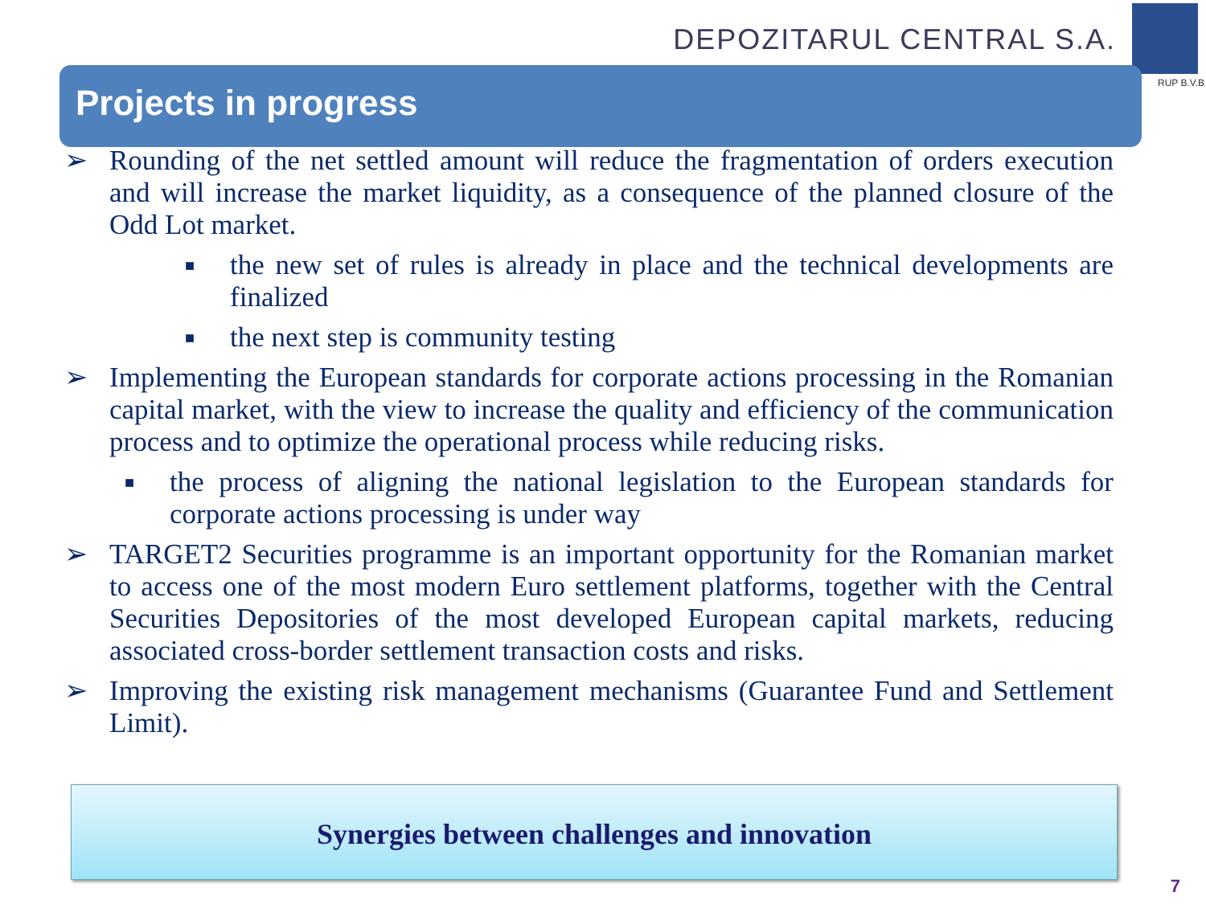DEPOZITARUL CENTRAL S.A.
RUP B.V.B
Projects in progress
➢ Rounding of the net settled amount will reduce the fragmentation of orders execution and will increase the market liquidity, as a consequence of the planned closure of the Odd Lot market.
■ the new set of rules is already in place and the technical developments are finalized
■ the next step is community testing
➢ Implementing the European standards for corporate actions processing in the Romanian capital market, with the view to increase the quality and efficiency of the communication process and to optimize the operational process while reducing risks.
■ the process of aligning the national legislation to the European standards for corporate actions processing is under way
➢ TARGET2 Securities programme is an important opportunity for the Romanian market to access one of the most modern Euro settlement platforms, together with the Central Securities Depositories of the most developed European capital markets, reducing associated cross-border settlement transaction costs and risks.
➢ Improving the existing risk management mechanisms (Guarantee Fund and Settlement Limit).
Synergies between challenges and innovation
7